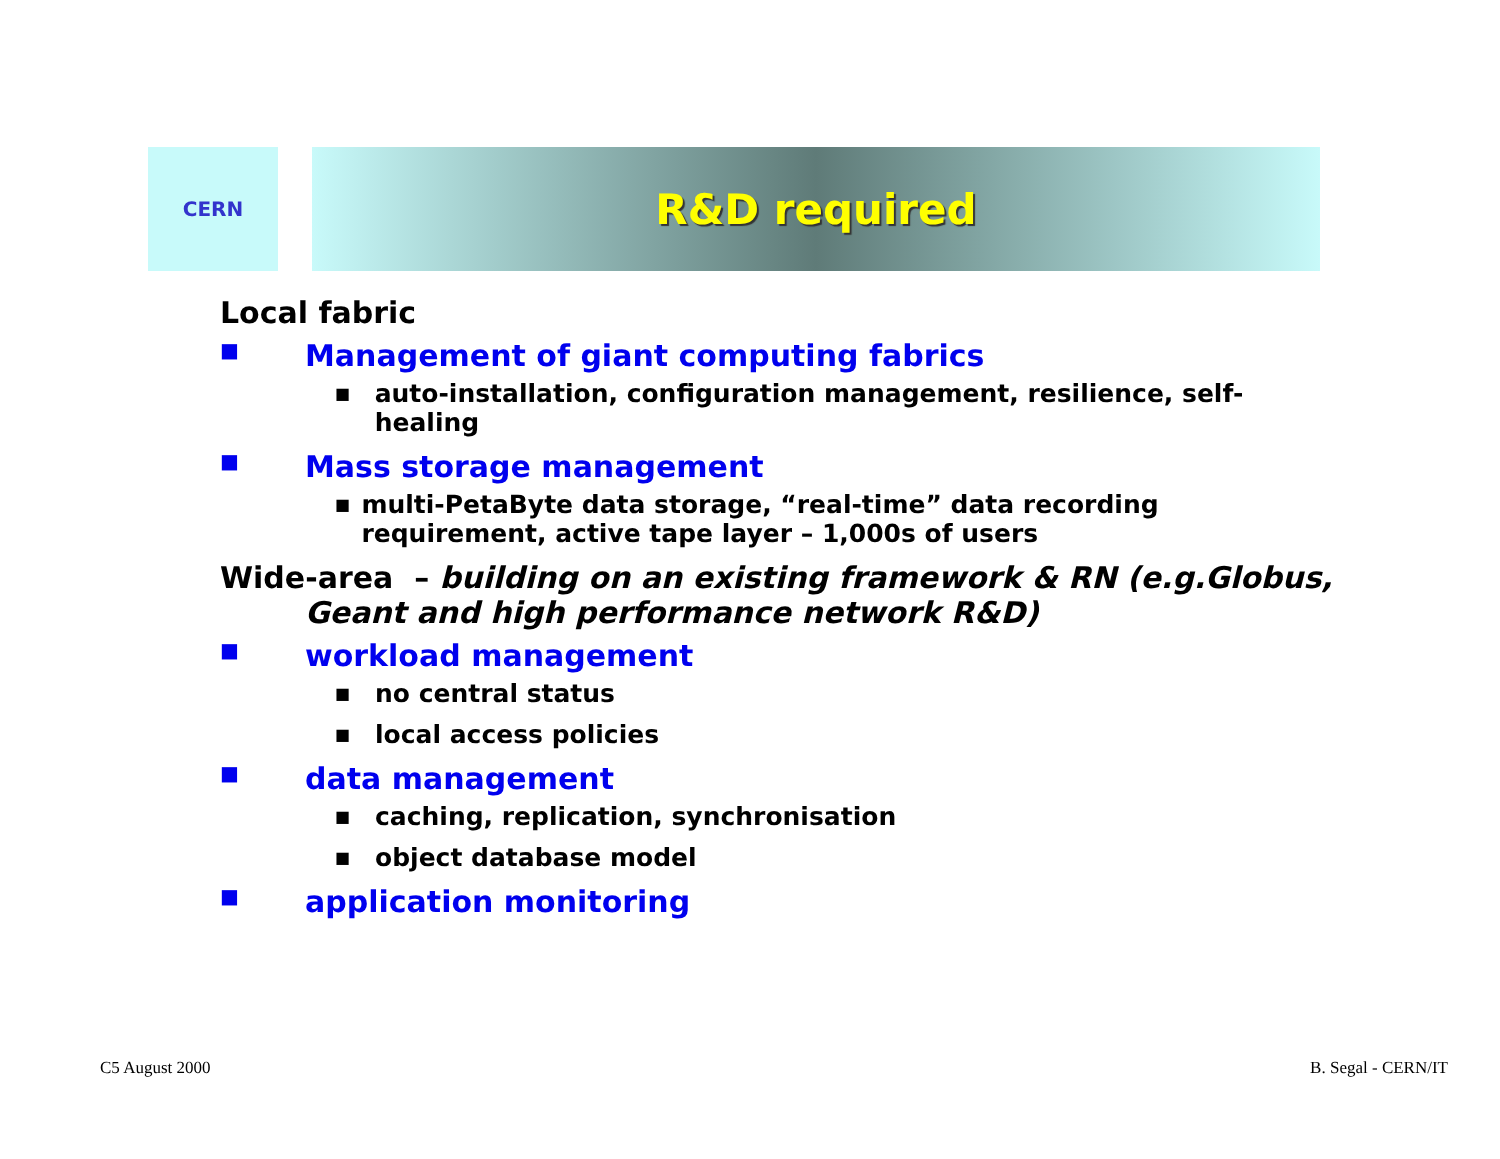CERN
R&D required
Local fabric
■ Management of giant computing fabrics
■ auto-installation, configuration management, resilience, self-healing
■ Mass storage management
■ multi-PetaByte data storage, “real-time” data recording requirement, active tape layer – 1,000s of users
Wide-area – building on an existing framework & RN (e.g.Globus, Geant and high performance network R&D)
■ workload management
■ no central status
■ local access policies
■ data management
■ caching, replication, synchronisation
■ object database model
■ application monitoring
C5 August 2000 B. Segal - CERN/IT